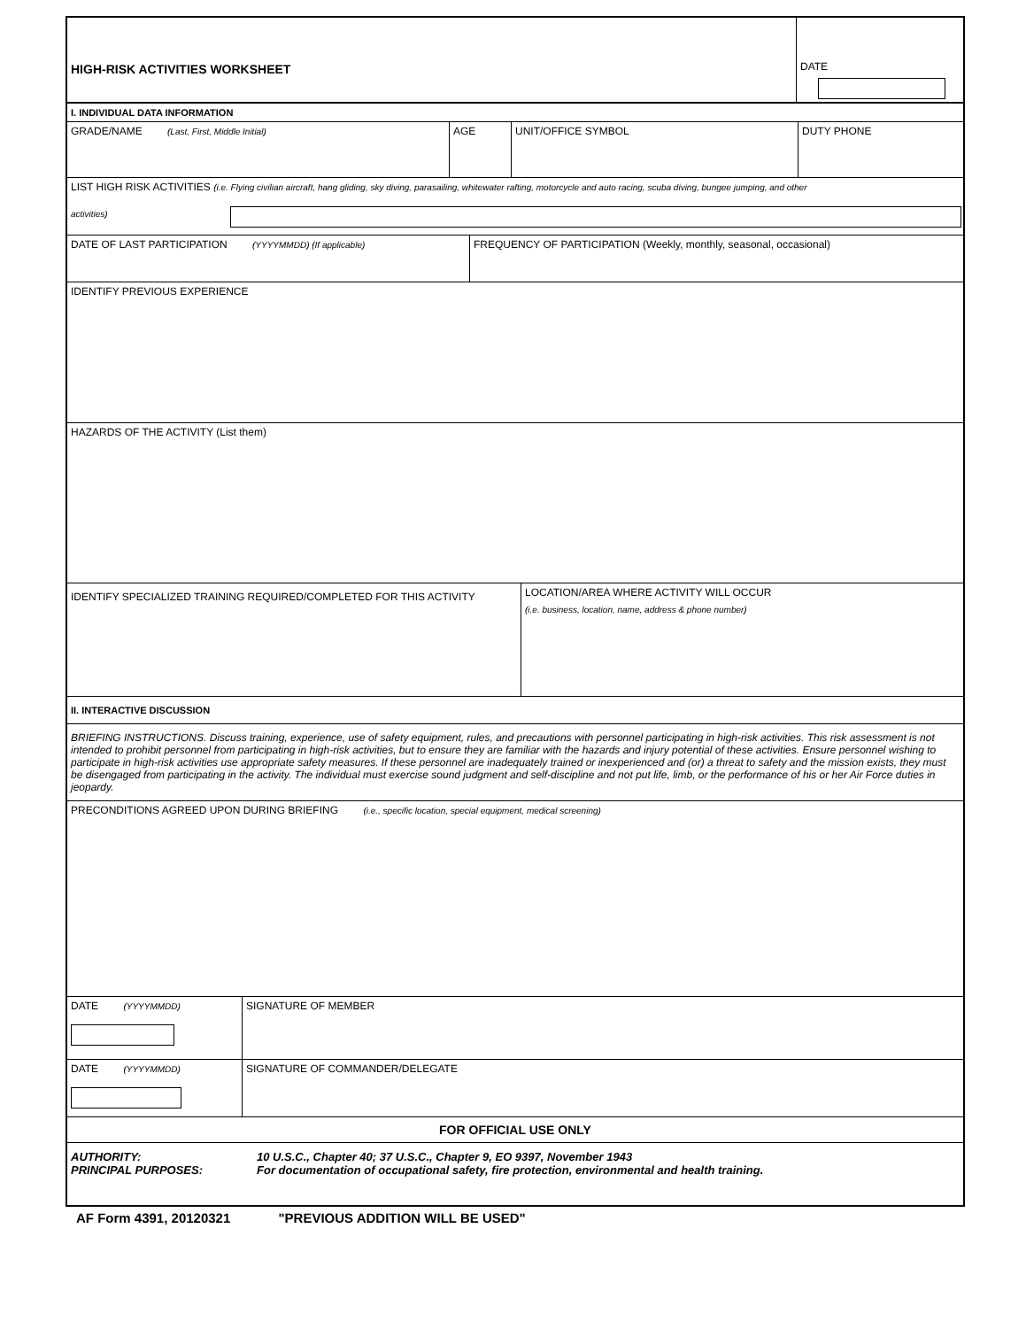HIGH-RISK ACTIVITIES WORKSHEET
DATE
I. INDIVIDUAL DATA INFORMATION
GRADE/NAME (Last, First, Middle Initial)
AGE UNIT/OFFICE SYMBOL DUTY PHONE
LIST HIGH RISK ACTIVITIES (i.e. Flying civilian aircraft, hang gliding, sky diving, parasailing, whitewater rafting, motorcycle and auto racing, scuba diving, bungee jumping, and other
activities)
DATE OF LAST PARTICIPATION (YYYYMMDD) (If applicable)
FREQUENCY OF PARTICIPATION (Weekly, monthly, seasonal, occasional)
IDENTIFY PREVIOUS EXPERIENCE
HAZARDS OF THE ACTIVITY (List them)
IDENTIFY SPECIALIZED TRAINING REQUIRED/COMPLETED FOR THIS ACTIVITY
LOCATION/AREA WHERE ACTIVITY WILL OCCUR
(i.e. business, location, name, address & phone number)
II. INTERACTIVE DISCUSSION
BRIEFING INSTRUCTIONS. Discuss training, experience, use of safety equipment, rules, and precautions with personnel participating in high-risk activities. This risk assessment is not intended to prohibit personnel from participating in high-risk activities, but to ensure they are familiar with the hazards and injury potential of these activities. Ensure personnel wishing to participate in high-risk activities use appropriate safety measures. If these personnel are inadequately trained or inexperienced and (or) a threat to safety and the mission exists, they must be disengaged from participating in the activity. The individual must exercise sound judgment and self-discipline and not put life, limb, or the performance of his or her Air Force duties in jeopardy.
PRECONDITIONS AGREED UPON DURING BRIEFING (i.e., specific location, special equipment, medical screening)
DATE (YYYYMMDD)
SIGNATURE OF MEMBER
DATE (YYYYMMDD)
SIGNATURE OF COMMANDER/DELEGATE
FOR OFFICIAL USE ONLY
AUTHORITY: 10 U.S.C., Chapter 40; 37 U.S.C., Chapter 9, EO 9397, November 1943
PRINCIPAL PURPOSES: For documentation of occupational safety, fire protection, environmental and health training.
AF Form 4391, 20120321 "PREVIOUS ADDITION WILL BE USED"